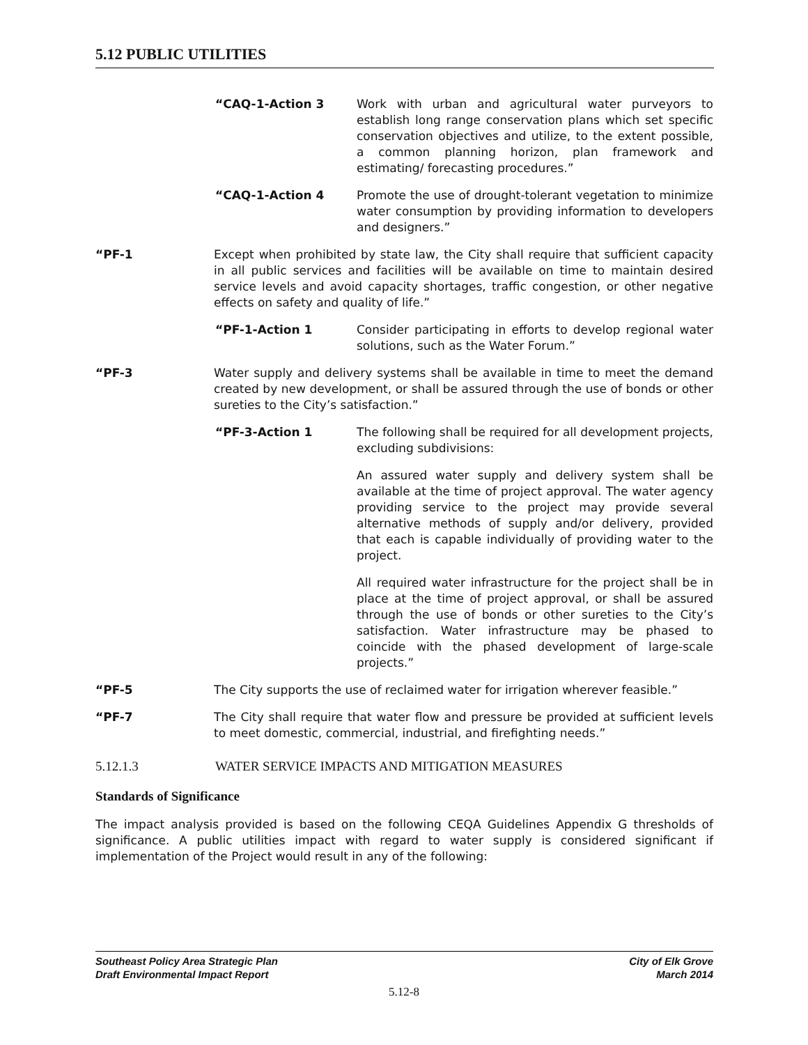5.12 PUBLIC UTILITIES
“CAQ-1-Action 3 Work with urban and agricultural water purveyors to establish long range conservation plans which set specific conservation objectives and utilize, to the extent possible, a common planning horizon, plan framework and estimating/ forecasting procedures.”
“CAQ-1-Action 4 Promote the use of drought-tolerant vegetation to minimize water consumption by providing information to developers and designers.”
“PF-1 Except when prohibited by state law, the City shall require that sufficient capacity in all public services and facilities will be available on time to maintain desired service levels and avoid capacity shortages, traffic congestion, or other negative effects on safety and quality of life.”
“PF-1-Action 1 Consider participating in efforts to develop regional water solutions, such as the Water Forum.”
“PF-3 Water supply and delivery systems shall be available in time to meet the demand created by new development, or shall be assured through the use of bonds or other sureties to the City’s satisfaction.”
“PF-3-Action 1 The following shall be required for all development projects, excluding subdivisions:
An assured water supply and delivery system shall be available at the time of project approval. The water agency providing service to the project may provide several alternative methods of supply and/or delivery, provided that each is capable individually of providing water to the project.
All required water infrastructure for the project shall be in place at the time of project approval, or shall be assured through the use of bonds or other sureties to the City’s satisfaction. Water infrastructure may be phased to coincide with the phased development of large-scale projects.”
“PF-5 The City supports the use of reclaimed water for irrigation wherever feasible.”
“PF-7 The City shall require that water flow and pressure be provided at sufficient levels to meet domestic, commercial, industrial, and firefighting needs.”
5.12.1.3 WATER SERVICE IMPACTS AND MITIGATION MEASURES
Standards of Significance
The impact analysis provided is based on the following CEQA Guidelines Appendix G thresholds of significance. A public utilities impact with regard to water supply is considered significant if implementation of the Project would result in any of the following:
Southeast Policy Area Strategic Plan
Draft Environmental Impact Report
City of Elk Grove
March 2014
5.12-8